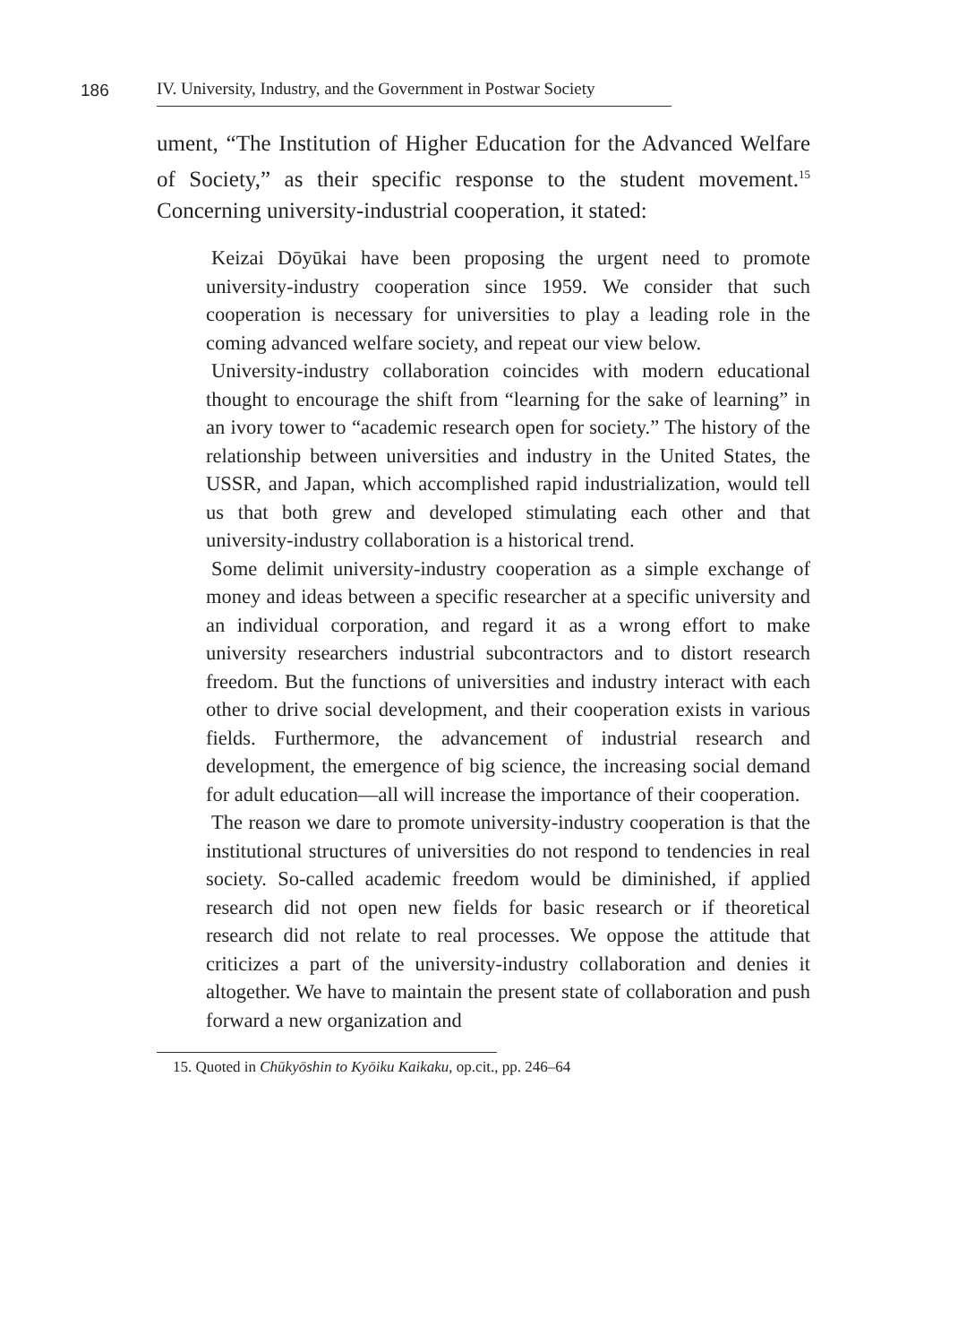186
IV. University, Industry, and the Government in Postwar Society
ument, “The Institution of Higher Education for the Advanced Welfare of Society,” as their specific response to the student movement.<sup>15</sup> Concerning university-industrial cooperation, it stated:
Keizai Dōyūkai have been proposing the urgent need to promote university-industry cooperation since 1959. We consider that such cooperation is necessary for universities to play a leading role in the coming advanced welfare society, and repeat our view below.
University-industry collaboration coincides with modern educational thought to encourage the shift from “learning for the sake of learning” in an ivory tower to “academic research open for society.” The history of the relationship between universities and industry in the United States, the USSR, and Japan, which accomplished rapid industrialization, would tell us that both grew and developed stimulating each other and that university-industry collaboration is a historical trend.
Some delimit university-industry cooperation as a simple exchange of money and ideas between a specific researcher at a specific university and an individual corporation, and regard it as a wrong effort to make university researchers industrial subcontractors and to distort research freedom. But the functions of universities and industry interact with each other to drive social development, and their cooperation exists in various fields. Furthermore, the advancement of industrial research and development, the emergence of big science, the increasing social demand for adult education—all will increase the importance of their cooperation.
The reason we dare to promote university-industry cooperation is that the institutional structures of universities do not respond to tendencies in real society. So-called academic freedom would be diminished, if applied research did not open new fields for basic research or if theoretical research did not relate to real processes. We oppose the attitude that criticizes a part of the university-industry collaboration and denies it altogether. We have to maintain the present state of collaboration and push forward a new organization and
15. Quoted in Chūkyōshin to Kyōiku Kaikaku, op.cit., pp. 246–64